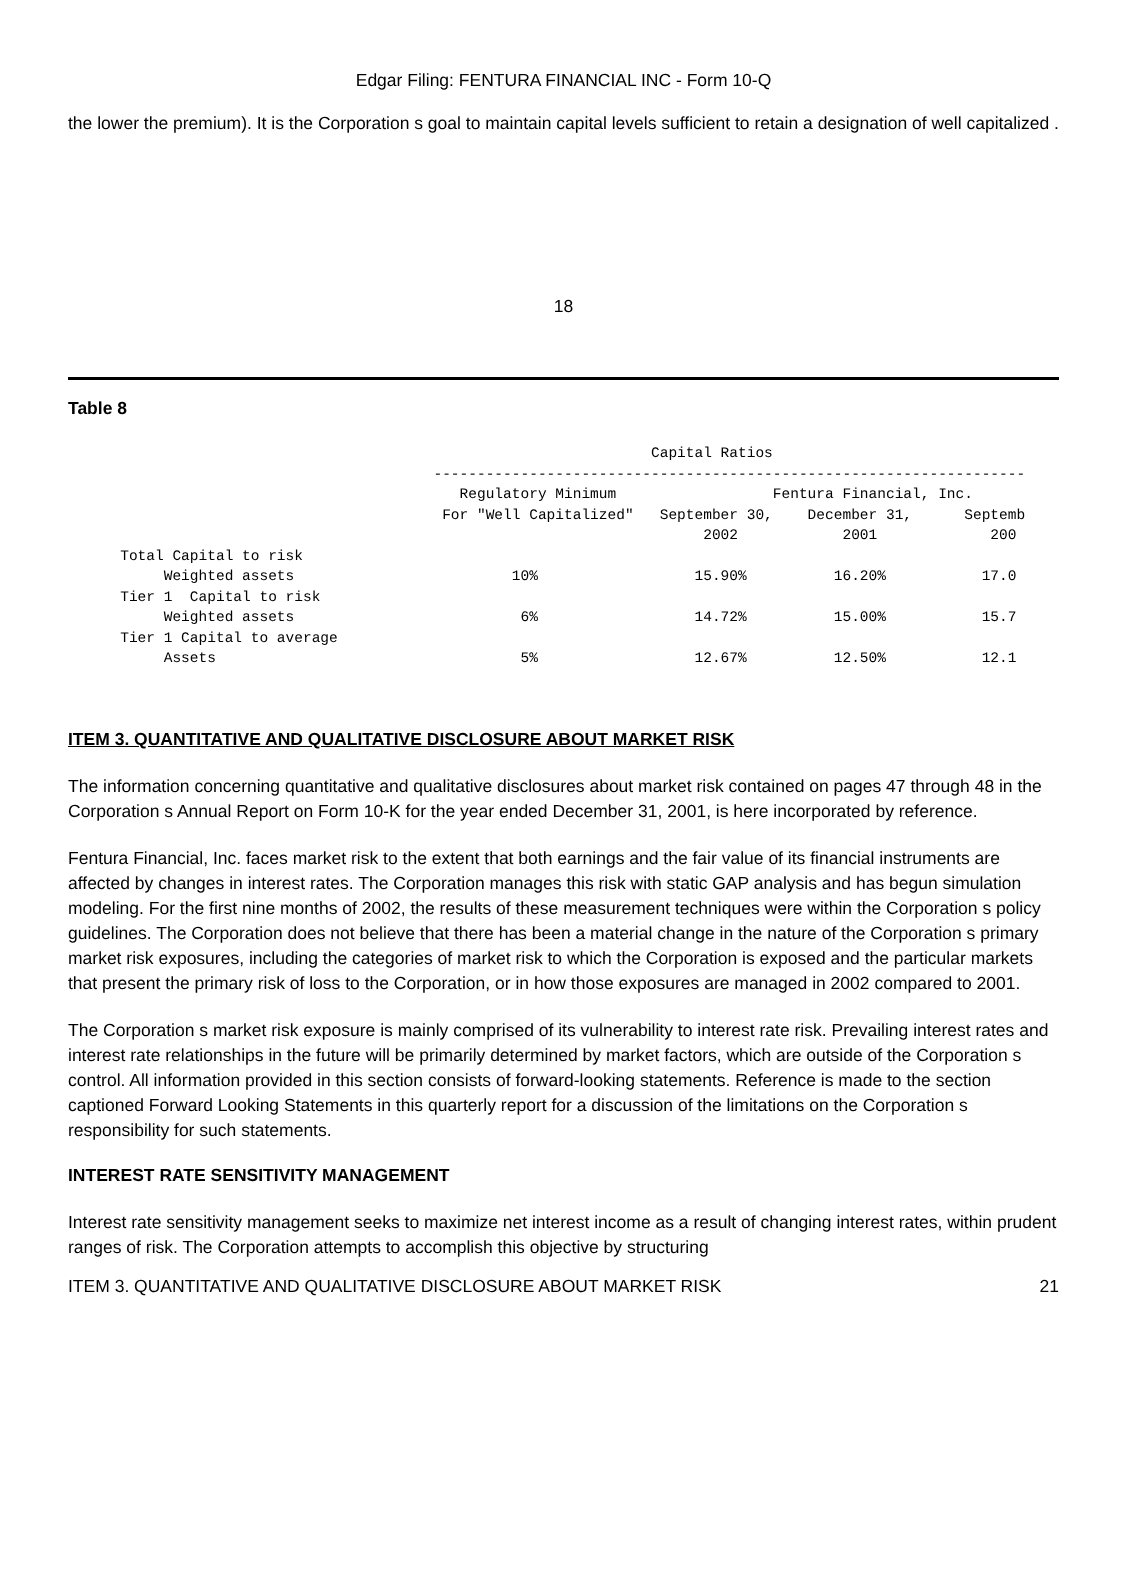Edgar Filing: FENTURA FINANCIAL INC - Form 10-Q
the lower the premium). It is the Corporation s goal to maintain capital levels sufficient to retain a designation of well capitalized .
18
Table 8
                                                                   Capital Ratios
                                          --------------------------------------------------------------------
                                             Regulatory Minimum                  Fentura Financial, Inc.
                                           For "Well Capitalized"   September 30,    December 31,      Septemb
                                                                         2002            2001             200
      Total Capital to risk
           Weighted assets                         10%                  15.90%          16.20%           17.0
      Tier 1  Capital to risk
           Weighted assets                          6%                  14.72%          15.00%           15.7
      Tier 1 Capital to average
           Assets                                   5%                  12.67%          12.50%           12.1
ITEM 3. QUANTITATIVE AND QUALITATIVE DISCLOSURE ABOUT MARKET RISK
The information concerning quantitative and qualitative disclosures about market risk contained on pages 47 through 48 in the Corporation s Annual Report on Form 10-K for the year ended December 31, 2001, is here incorporated by reference.
Fentura Financial, Inc. faces market risk to the extent that both earnings and the fair value of its financial instruments are affected by changes in interest rates. The Corporation manages this risk with static GAP analysis and has begun simulation modeling. For the first nine months of 2002, the results of these measurement techniques were within the Corporation s policy guidelines. The Corporation does not believe that there has been a material change in the nature of the Corporation s primary market risk exposures, including the categories of market risk to which the Corporation is exposed and the particular markets that present the primary risk of loss to the Corporation, or in how those exposures are managed in 2002 compared to 2001.
The Corporation s market risk exposure is mainly comprised of its vulnerability to interest rate risk. Prevailing interest rates and interest rate relationships in the future will be primarily determined by market factors, which are outside of the Corporation s control. All information provided in this section consists of forward-looking statements. Reference is made to the section captioned Forward Looking Statements in this quarterly report for a discussion of the limitations on the Corporation s responsibility for such statements.
INTEREST RATE SENSITIVITY MANAGEMENT
Interest rate sensitivity management seeks to maximize net interest income as a result of changing interest rates, within prudent ranges of risk. The Corporation attempts to accomplish this objective by structuring
ITEM 3. QUANTITATIVE AND QUALITATIVE DISCLOSURE ABOUT MARKET RISK 21